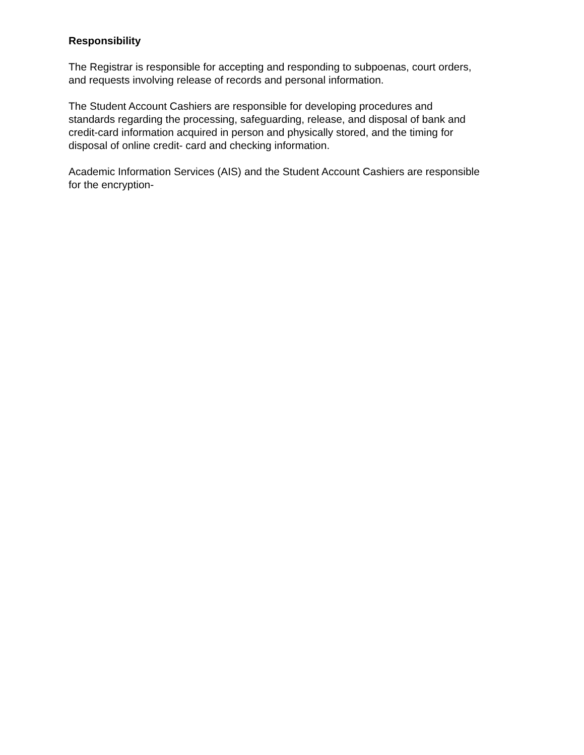Responsibility
The Registrar is responsible for accepting and responding to subpoenas, court orders,
and requests involving release of records and personal information.
The Student Account Cashiers are responsible for developing procedures and
standards regarding the processing, safeguarding, release, and disposal of bank and
credit-card information acquired in person and physically stored, and the timing for
disposal of online credit- card and checking information.
Academic Information Services (AIS) and the Student Account Cashiers are responsible
for the encryption-